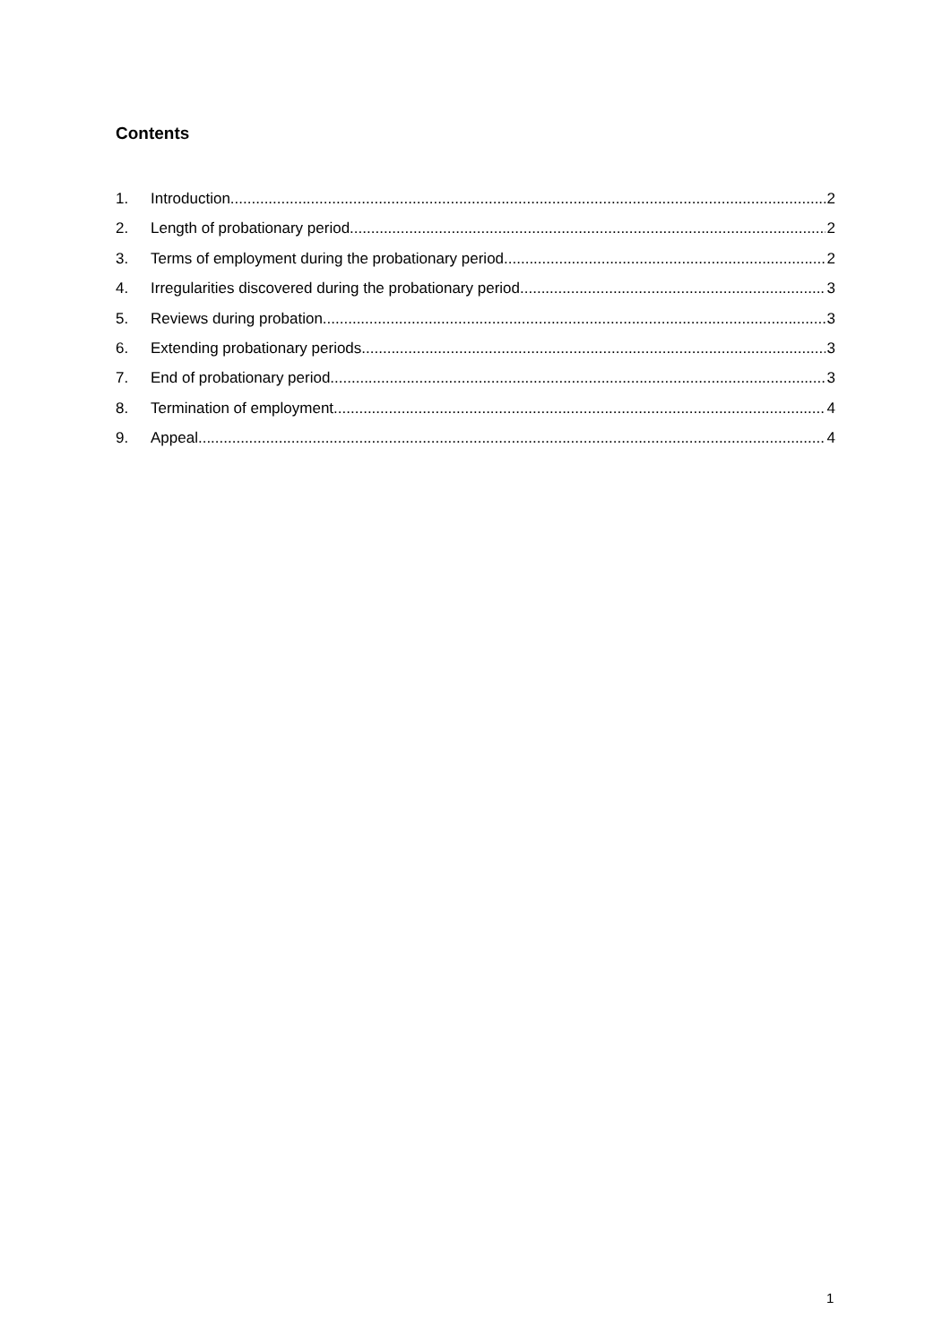Contents
1. Introduction 2
2. Length of probationary period 2
3. Terms of employment during the probationary period 2
4. Irregularities discovered during the probationary period 3
5. Reviews during probation 3
6. Extending probationary periods 3
7. End of probationary period 3
8. Termination of employment 4
9. Appeal 4
1